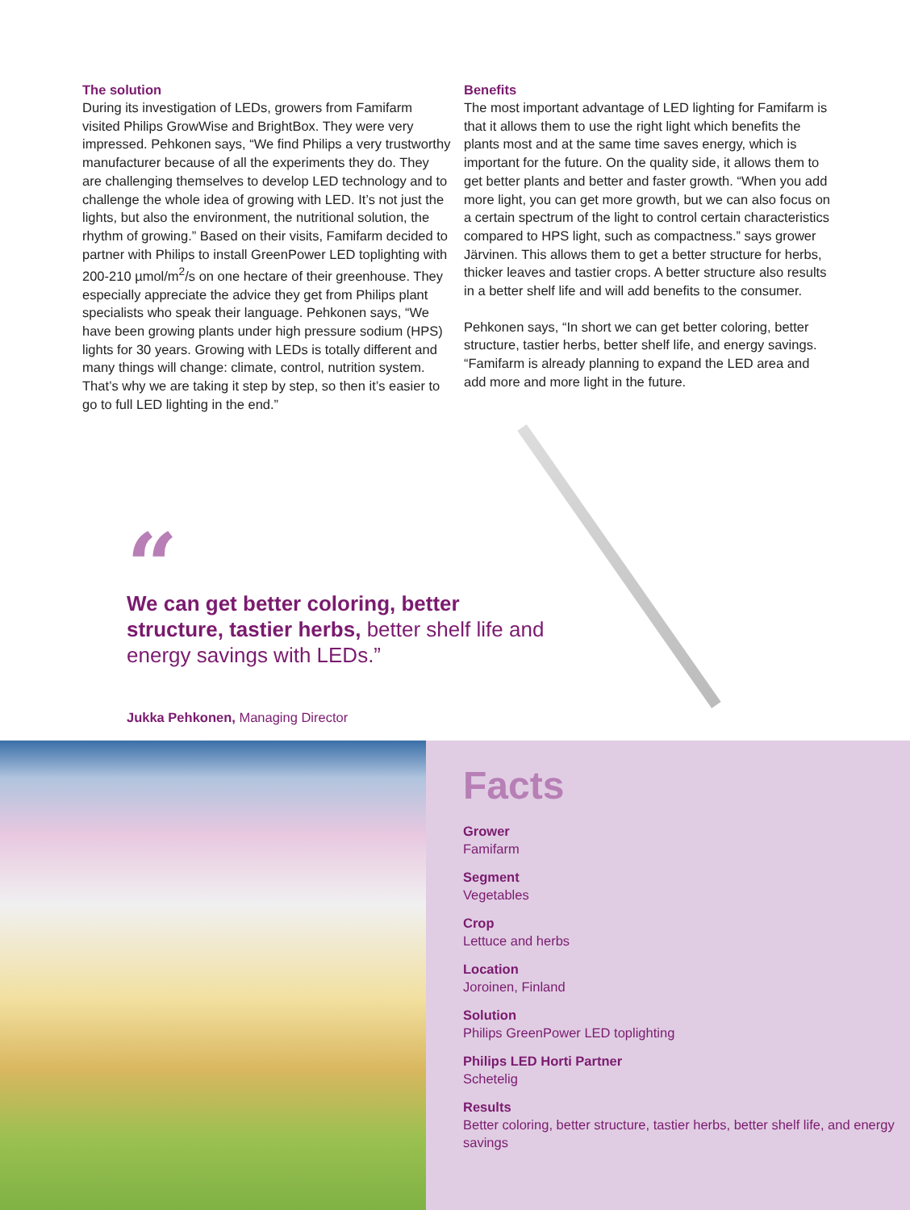The solution
During its investigation of LEDs, growers from Famifarm visited Philips GrowWise and BrightBox. They were very impressed. Pehkonen says, “We find Philips a very trustworthy manufacturer because of all the experiments they do. They are challenging themselves to develop LED technology and to challenge the whole idea of growing with LED. It’s not just the lights, but also the environment, the nutritional solution, the rhythm of growing.” Based on their visits, Famifarm decided to partner with Philips to install GreenPower LED toplighting with 200-210 µmol/m<sup>2</sup>/s on one hectare of their greenhouse. They especially appreciate the advice they get from Philips plant specialists who speak their language. Pehkonen says, “We have been growing plants under high pressure sodium (HPS) lights for 30 years. Growing with LEDs is totally different and many things will change: climate, control, nutrition system. That’s why we are taking it step by step, so then it’s easier to go to full LED lighting in the end.”
Benefits
The most important advantage of LED lighting for Famifarm is that it allows them to use the right light which benefits the plants most and at the same time saves energy, which is important for the future. On the quality side, it allows them to get better plants and better and faster growth. “When you add more light, you can get more growth, but we can also focus on a certain spectrum of the light to control certain characteristics compared to HPS light, such as compactness.” says grower Järvinen. This allows them to get a better structure for herbs, thicker leaves and tastier crops. A better structure also results in a better shelf life and will add benefits to the consumer.
Pehkonen says, “In short we can get better coloring, better structure, tastier herbs, better shelf life, and energy savings. “Famifarm is already planning to expand the LED area and add more and more light in the future.
“
We can get better coloring, better structure, tastier herbs, better shelf life and energy savings with LEDs.”
Jukka Pehkonen, Managing Director
Facts
Grower
Famifarm
Segment
Vegetables
Crop
Lettuce and herbs
Location
Joroinen, Finland
Solution
Philips GreenPower LED toplighting
Philips LED Horti Partner
Schetelig
Results
Better coloring, better structure, tastier herbs, better shelf life, and energy savings